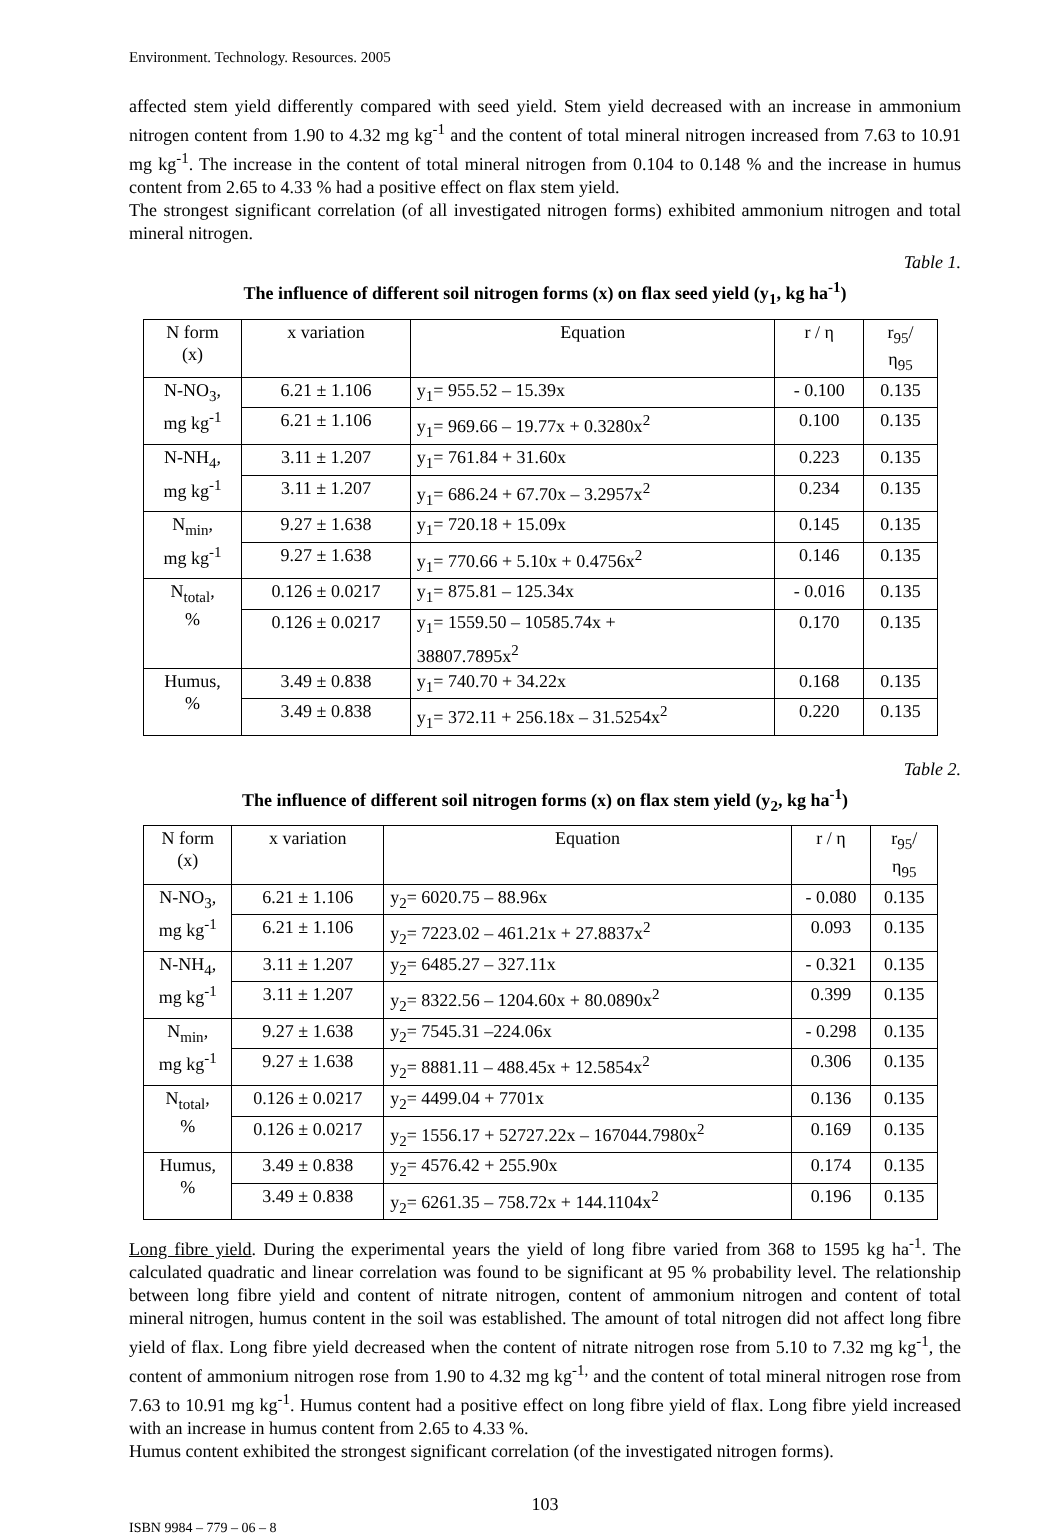Environment. Technology. Resources. 2005
affected stem yield differently compared with seed yield. Stem yield decreased with an increase in ammonium nitrogen content from 1.90 to 4.32 mg kg<sup>-1</sup> and the content of total mineral nitrogen increased from 7.63 to 10.91 mg kg<sup>-1</sup>. The increase in the content of total mineral nitrogen from 0.104 to 0.148 % and the increase in humus content from 2.65 to 4.33 % had a positive effect on flax stem yield.
The strongest significant correlation (of all investigated nitrogen forms) exhibited ammonium nitrogen and total mineral nitrogen.
Table 1.
The influence of different soil nitrogen forms (x) on flax seed yield (y<sub>1</sub>, kg ha<sup>-1</sup>)
| N form (x) | x variation | Equation | r / η | r<sub>95</sub>/ η<sub>95</sub> |
| --- | --- | --- | --- | --- |
| N-NO<sub>3</sub>, mg kg<sup>-1</sup> | 6.21 ± 1.106 | y<sub>1</sub>= 955.52 – 15.39x | - 0.100 | 0.135 |
| | 6.21 ± 1.106 | y<sub>1</sub>= 969.66 – 19.77x + 0.3280x<sup>2</sup> | 0.100 | 0.135 |
| N-NH<sub>4</sub>, mg kg<sup>-1</sup> | 3.11 ± 1.207 | y<sub>1</sub>= 761.84 + 31.60x | 0.223 | 0.135 |
| | 3.11 ± 1.207 | y<sub>1</sub>= 686.24 + 67.70x – 3.2957x<sup>2</sup> | 0.234 | 0.135 |
| N<sub>min</sub>, mg kg<sup>-1</sup> | 9.27 ± 1.638 | y<sub>1</sub>= 720.18 + 15.09x | 0.145 | 0.135 |
| | 9.27 ± 1.638 | y<sub>1</sub>= 770.66 + 5.10x + 0.4756x<sup>2</sup> | 0.146 | 0.135 |
| N<sub>total</sub>, % | 0.126 ± 0.0217 | y<sub>1</sub>= 875.81 – 125.34x | - 0.016 | 0.135 |
| | 0.126 ± 0.0217 | y<sub>1</sub>= 1559.50 – 10585.74x + 38807.7895x<sup>2</sup> | 0.170 | 0.135 |
| Humus, % | 3.49 ± 0.838 | y<sub>1</sub>= 740.70 + 34.22x | 0.168 | 0.135 |
| | 3.49 ± 0.838 | y<sub>1</sub>= 372.11 + 256.18x – 31.5254x<sup>2</sup> | 0.220 | 0.135 |
Table 2.
The influence of different soil nitrogen forms (x) on flax stem yield (y<sub>2</sub>, kg ha<sup>-1</sup>)
| N form (x) | x variation | Equation | r / η | r<sub>95</sub>/ η<sub>95</sub> |
| --- | --- | --- | --- | --- |
| N-NO<sub>3</sub>, mg kg<sup>-1</sup> | 6.21 ± 1.106 | y<sub>2</sub>= 6020.75 – 88.96x | - 0.080 | 0.135 |
| | 6.21 ± 1.106 | y<sub>2</sub>= 7223.02 – 461.21x + 27.8837x<sup>2</sup> | 0.093 | 0.135 |
| N-NH<sub>4</sub>, mg kg<sup>-1</sup> | 3.11 ± 1.207 | y<sub>2</sub>= 6485.27 – 327.11x | - 0.321 | 0.135 |
| | 3.11 ± 1.207 | y<sub>2</sub>= 8322.56 – 1204.60x + 80.0890x<sup>2</sup> | 0.399 | 0.135 |
| N<sub>min</sub>, mg kg<sup>-1</sup> | 9.27 ± 1.638 | y<sub>2</sub>= 7545.31 –224.06x | - 0.298 | 0.135 |
| | 9.27 ± 1.638 | y<sub>2</sub>= 8881.11 – 488.45x + 12.5854x<sup>2</sup> | 0.306 | 0.135 |
| N<sub>total</sub>, % | 0.126 ± 0.0217 | y<sub>2</sub>= 4499.04 + 7701x | 0.136 | 0.135 |
| | 0.126 ± 0.0217 | y<sub>2</sub>= 1556.17 + 52727.22x – 167044.7980x<sup>2</sup> | 0.169 | 0.135 |
| Humus, % | 3.49 ± 0.838 | y<sub>2</sub>= 4576.42 + 255.90x | 0.174 | 0.135 |
| | 3.49 ± 0.838 | y<sub>2</sub>= 6261.35 – 758.72x + 144.1104x<sup>2</sup> | 0.196 | 0.135 |
Long fibre yield. During the experimental years the yield of long fibre varied from 368 to 1595 kg ha<sup>-1</sup>. The calculated quadratic and linear correlation was found to be significant at 95 % probability level. The relationship between long fibre yield and content of nitrate nitrogen, content of ammonium nitrogen and content of total mineral nitrogen, humus content in the soil was established. The amount of total nitrogen did not affect long fibre yield of flax. Long fibre yield decreased when the content of nitrate nitrogen rose from 5.10 to 7.32 mg kg<sup>-1</sup>, the content of ammonium nitrogen rose from 1.90 to 4.32 mg kg<sup>-1,</sup> and the content of total mineral nitrogen rose from 7.63 to 10.91 mg kg<sup>-1</sup>. Humus content had a positive effect on long fibre yield of flax. Long fibre yield increased with an increase in humus content from 2.65 to 4.33 %.
Humus content exhibited the strongest significant correlation (of the investigated nitrogen forms).
103
ISBN 9984 – 779 – 06 – 8